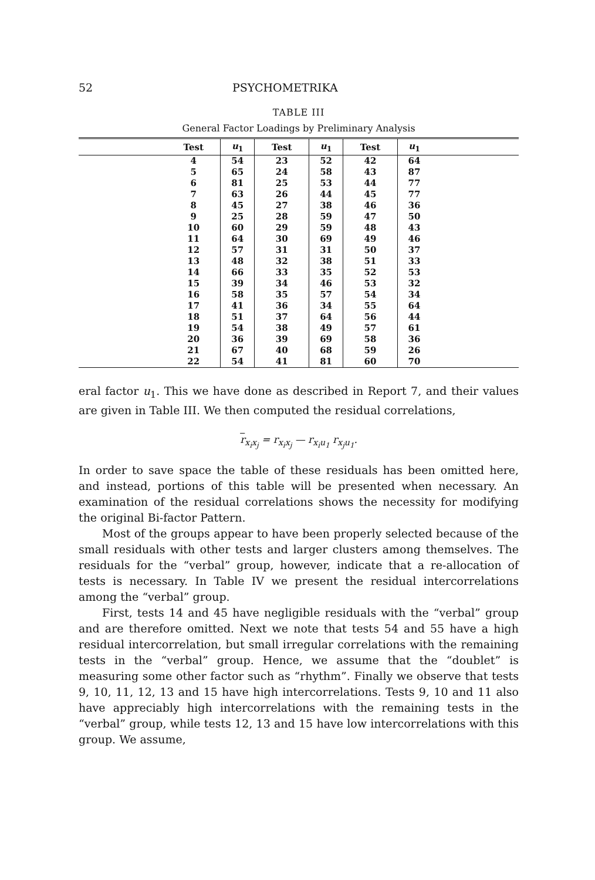52 PSYCHOMETRIKA
TABLE III
General Factor Loadings by Preliminary Analysis
| | Test | u<sub>1</sub> | Test | u<sub>1</sub> | Test | u<sub>1</sub> | |
| --- | --- | --- | --- | --- | --- | --- | --- |
| | 4 | 54 | 23 | 52 | 42 | 64 | |
| | 5 | 65 | 24 | 58 | 43 | 87 | |
| | 6 | 81 | 25 | 53 | 44 | 77 | |
| | 7 | 63 | 26 | 44 | 45 | 77 | |
| | 8 | 45 | 27 | 38 | 46 | 36 | |
| | 9 | 25 | 28 | 59 | 47 | 50 | |
| | 10 | 60 | 29 | 59 | 48 | 43 | |
| | 11 | 64 | 30 | 69 | 49 | 46 | |
| | 12 | 57 | 31 | 31 | 50 | 37 | |
| | 13 | 48 | 32 | 38 | 51 | 33 | |
| | 14 | 66 | 33 | 35 | 52 | 53 | |
| | 15 | 39 | 34 | 46 | 53 | 32 | |
| | 16 | 58 | 35 | 57 | 54 | 34 | |
| | 17 | 41 | 36 | 34 | 55 | 64 | |
| | 18 | 51 | 37 | 64 | 56 | 44 | |
| | 19 | 54 | 38 | 49 | 57 | 61 | |
| | 20 | 36 | 39 | 69 | 58 | 36 | |
| | 21 | 67 | 40 | 68 | 59 | 26 | |
| | 22 | 54 | 41 | 81 | 60 | 70 | |
eral factor u<sub>1</sub>. This we have done as described in Report 7, and their values are given in Table III. We then computed the residual correlations,
r<sub>x<sub>i</sub>x<sub>j</sub></sub> = r<sub>x<sub>i</sub>x<sub>j</sub></sub> — r<sub>x<sub>i</sub>u<sub>1</sub></sub> r<sub>x<sub>j</sub>u<sub>1</sub></sub>.
In order to save space the table of these residuals has been omitted here, and instead, portions of this table will be presented when necessary. An examination of the residual correlations shows the necessity for modifying the original Bi-factor Pattern.
Most of the groups appear to have been properly selected because of the small residuals with other tests and larger clusters among themselves. The residuals for the “verbal” group, however, indicate that a re-allocation of tests is necessary. In Table IV we present the residual intercorrelations among the “verbal” group.
First, tests 14 and 45 have negligible residuals with the “verbal” group and are therefore omitted. Next we note that tests 54 and 55 have a high residual intercorrelation, but small irregular correlations with the remaining tests in the “verbal” group. Hence, we assume that the “doublet” is measuring some other factor such as “rhythm”. Finally we observe that tests 9, 10, 11, 12, 13 and 15 have high intercorrelations. Tests 9, 10 and 11 also have appreciably high intercorrelations with the remaining tests in the “verbal” group, while tests 12, 13 and 15 have low intercorrelations with this group. We assume,